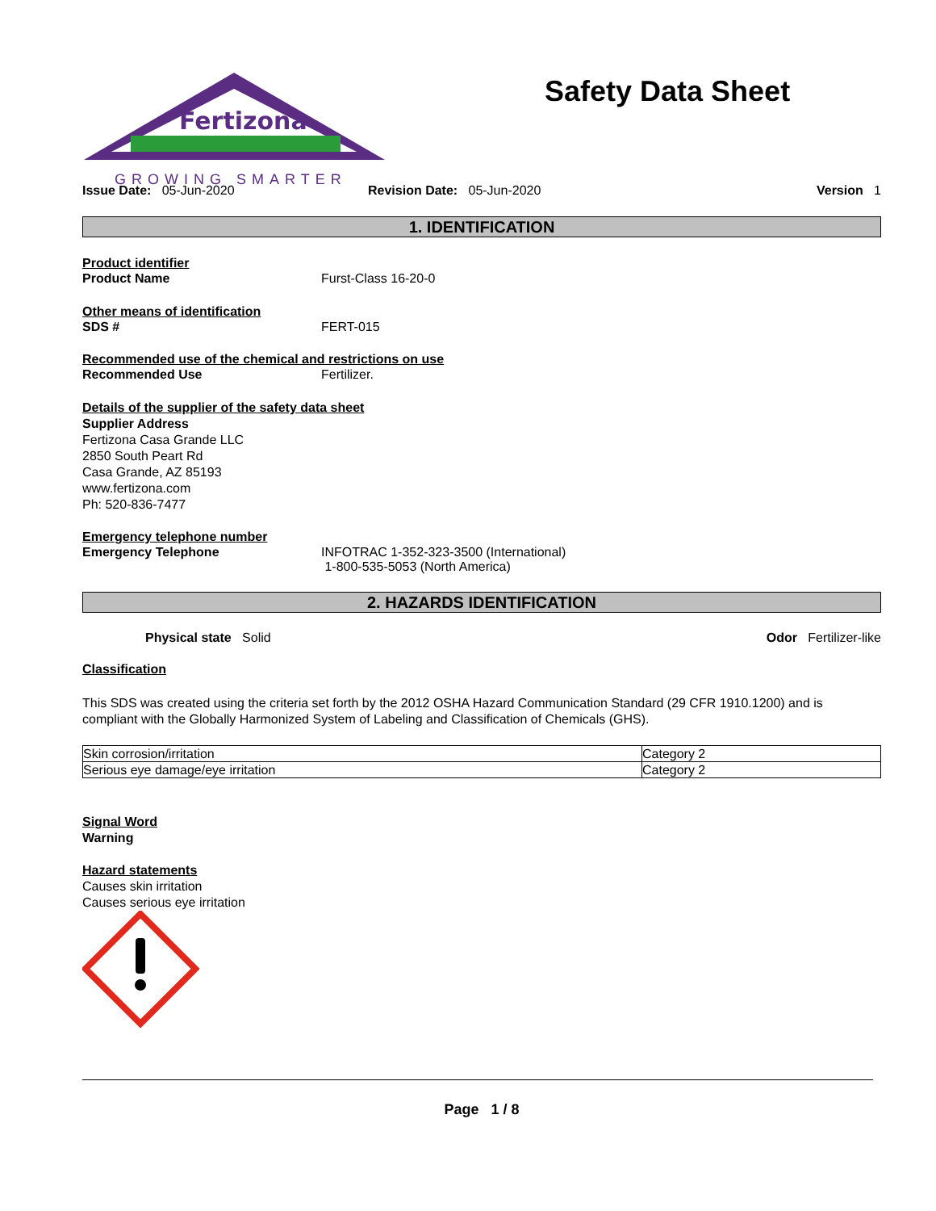Fertizona
GROWING SMARTER
Safety Data Sheet
Issue Date: 05-Jun-2020 Revision Date: 05-Jun-2020 Version 1
1. IDENTIFICATION
Product identifier
Product Name Furst-Class 16-20-0
Other means of identification
SDS # FERT-015
Recommended use of the chemical and restrictions on use
Recommended Use Fertilizer.
Details of the supplier of the safety data sheet
Supplier Address
Fertizona Casa Grande LLC
2850 South Peart Rd
Casa Grande, AZ 85193
www.fertizona.com
Ph: 520-836-7477
Emergency telephone number
Emergency Telephone INFOTRAC 1-352-323-3500 (International)
1-800-535-5053 (North America)
2. HAZARDS IDENTIFICATION
Physical state Solid Odor Fertilizer-like
Classification
This SDS was created using the criteria set forth by the 2012 OSHA Hazard Communication Standard (29 CFR 1910.1200) and is compliant with the Globally Harmonized System of Labeling and Classification of Chemicals (GHS).
| Skin corrosion/irritation | Category 2 |
| Serious eye damage/eye irritation | Category 2 |
Signal Word
Warning
Hazard statements
Causes skin irritation
Causes serious eye irritation
Page 1 / 8